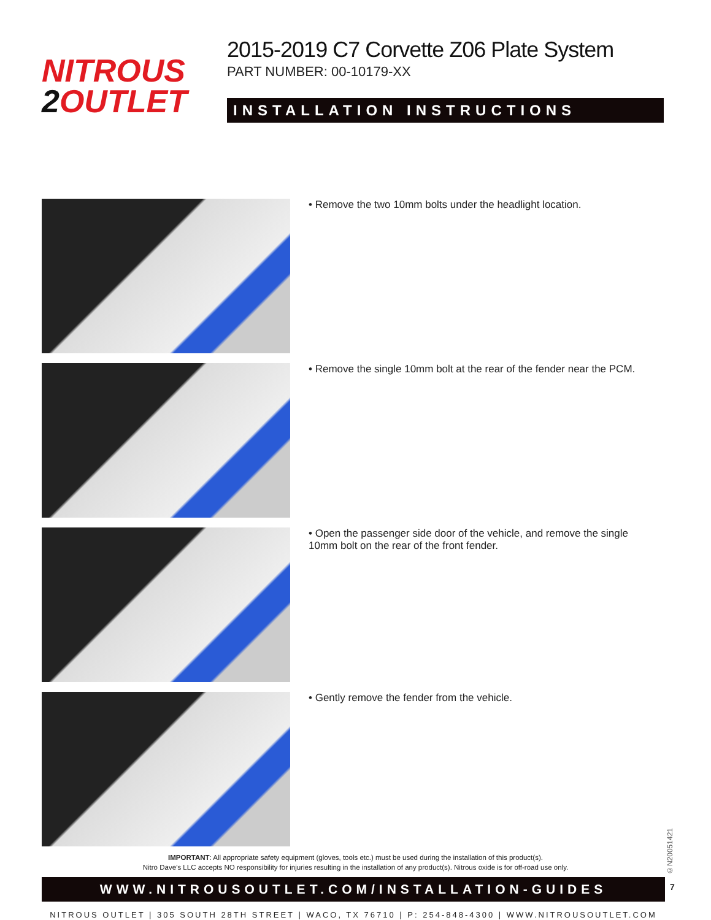NITROUS
2 OUTLET
2015-2019 C7 Corvette Z06 Plate System
PART NUMBER: 00-10179-XX
INSTALLATION INSTRUCTIONS
• Remove the two 10mm bolts under the headlight location.
• Remove the single 10mm bolt at the rear of the fender near the PCM.
• Open the passenger side door of the vehicle, and remove the single 10mm bolt on the rear of the front fender.
• Gently remove the fender from the vehicle.
IMPORTANT: All appropriate safety equipment (gloves, tools etc.) must be used during the installation of this product(s).
Nitro Dave’s LLC accepts NO responsibility for injuries resulting in the installation of any product(s). Nitrous oxide is for off-road use only.
WWW.NITROUSOUTLET.COM/INSTALLATION-GUIDES
NITROUS OUTLET | 305 SOUTH 28TH STREET | WACO, TX 76710 | P: 254-848-4300 | WWW.NITROUSOUTLET.COM
©N20051421
7